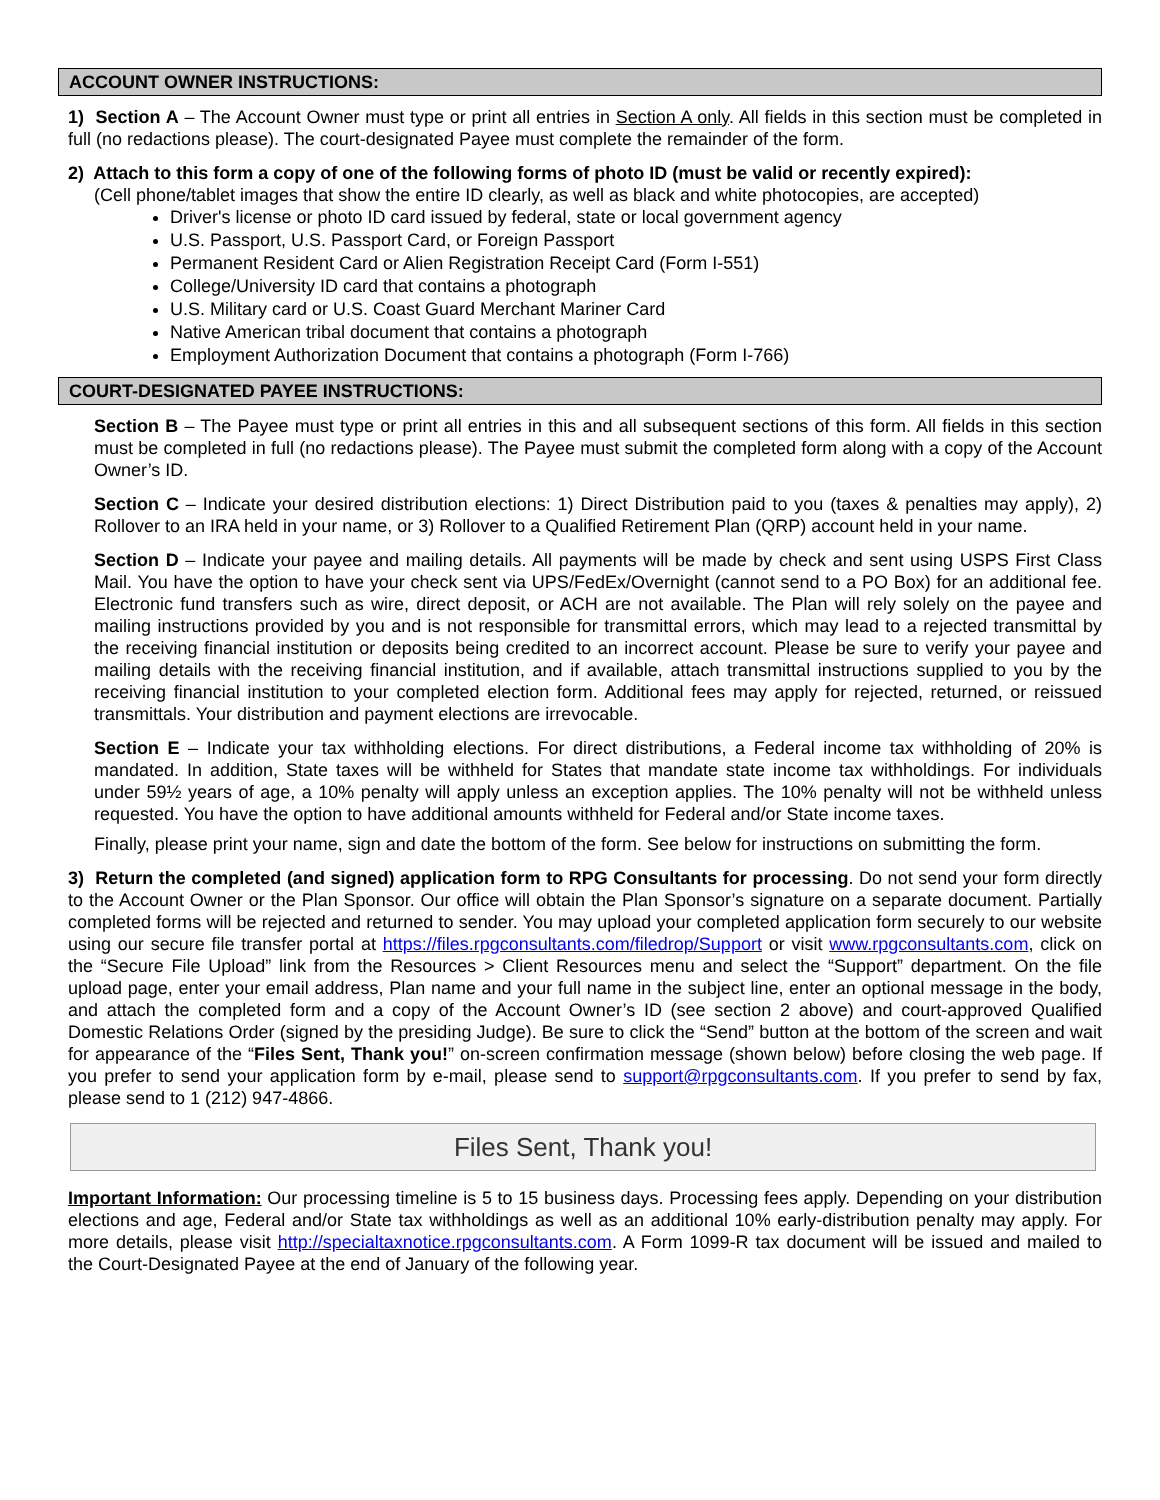ACCOUNT OWNER INSTRUCTIONS:
1) Section A – The Account Owner must type or print all entries in Section A only. All fields in this section must be completed in full (no redactions please). The court-designated Payee must complete the remainder of the form.
2) Attach to this form a copy of one of the following forms of photo ID (must be valid or recently expired):
(Cell phone/tablet images that show the entire ID clearly, as well as black and white photocopies, are accepted)
Driver's license or photo ID card issued by federal, state or local government agency
U.S. Passport, U.S. Passport Card, or Foreign Passport
Permanent Resident Card or Alien Registration Receipt Card (Form I-551)
College/University ID card that contains a photograph
U.S. Military card or U.S. Coast Guard Merchant Mariner Card
Native American tribal document that contains a photograph
Employment Authorization Document that contains a photograph (Form I-766)
COURT-DESIGNATED PAYEE INSTRUCTIONS:
Section B – The Payee must type or print all entries in this and all subsequent sections of this form. All fields in this section must be completed in full (no redactions please). The Payee must submit the completed form along with a copy of the Account Owner’s ID.
Section C – Indicate your desired distribution elections: 1) Direct Distribution paid to you (taxes & penalties may apply), 2) Rollover to an IRA held in your name, or 3) Rollover to a Qualified Retirement Plan (QRP) account held in your name.
Section D – Indicate your payee and mailing details. All payments will be made by check and sent using USPS First Class Mail. You have the option to have your check sent via UPS/FedEx/Overnight (cannot send to a PO Box) for an additional fee. Electronic fund transfers such as wire, direct deposit, or ACH are not available. The Plan will rely solely on the payee and mailing instructions provided by you and is not responsible for transmittal errors, which may lead to a rejected transmittal by the receiving financial institution or deposits being credited to an incorrect account. Please be sure to verify your payee and mailing details with the receiving financial institution, and if available, attach transmittal instructions supplied to you by the receiving financial institution to your completed election form. Additional fees may apply for rejected, returned, or reissued transmittals. Your distribution and payment elections are irrevocable.
Section E – Indicate your tax withholding elections. For direct distributions, a Federal income tax withholding of 20% is mandated. In addition, State taxes will be withheld for States that mandate state income tax withholdings. For individuals under 59½ years of age, a 10% penalty will apply unless an exception applies. The 10% penalty will not be withheld unless requested. You have the option to have additional amounts withheld for Federal and/or State income taxes.
Finally, please print your name, sign and date the bottom of the form. See below for instructions on submitting the form.
3) Return the completed (and signed) application form to RPG Consultants for processing. Do not send your form directly to the Account Owner or the Plan Sponsor. Our office will obtain the Plan Sponsor’s signature on a separate document. Partially completed forms will be rejected and returned to sender. You may upload your completed application form securely to our website using our secure file transfer portal at https://files.rpgconsultants.com/filedrop/Support or visit www.rpgconsultants.com, click on the “Secure File Upload” link from the Resources > Client Resources menu and select the “Support” department. On the file upload page, enter your email address, Plan name and your full name in the subject line, enter an optional message in the body, and attach the completed form and a copy of the Account Owner’s ID (see section 2 above) and court-approved Qualified Domestic Relations Order (signed by the presiding Judge). Be sure to click the “Send” button at the bottom of the screen and wait for appearance of the “Files Sent, Thank you!” on-screen confirmation message (shown below) before closing the web page. If you prefer to send your application form by e-mail, please send to support@rpgconsultants.com. If you prefer to send by fax, please send to 1 (212) 947-4866.
Files Sent, Thank you!
Important Information: Our processing timeline is 5 to 15 business days. Processing fees apply. Depending on your distribution elections and age, Federal and/or State tax withholdings as well as an additional 10% early-distribution penalty may apply. For more details, please visit http://specialtaxnotice.rpgconsultants.com. A Form 1099-R tax document will be issued and mailed to the Court-Designated Payee at the end of January of the following year.